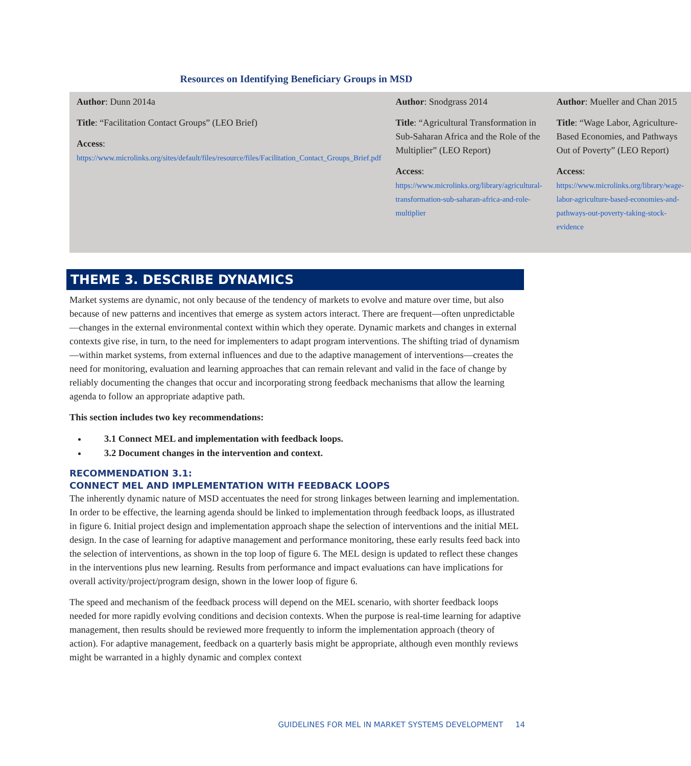Resources on Identifying Beneficiary Groups in MSD
| Author : Dunn 2014a Title : “Facilitation Contact Groups” (LEO Brief) Access : https://www.microlinks.org/sites/default/files/resource/files/Facilitation_Contact_Groups_Brief.pdf | | Author : Snodgrass 2014 Title : “Agricultural Transformation in Sub-Saharan Africa and the Role of the Multiplier” (LEO Report) Access : https://www.microlinks.org/library/agricultural-transformation-sub-saharan-africa-and-role-multiplier | | Author : Mueller and Chan 2015 Title : “Wage Labor, Agriculture-Based Economies, and Pathways Out of Poverty” (LEO Report) Access : https://www.microlinks.org/library/wage-labor-agriculture-based-economies-and-pathways-out-poverty-taking-stock-evidence |
THEME 3. DESCRIBE DYNAMICS
Market systems are dynamic, not only because of the tendency of markets to evolve and mature over time, but also because of new patterns and incentives that emerge as system actors interact. There are frequent—often unpredictable—changes in the external environmental context within which they operate. Dynamic markets and changes in external contexts give rise, in turn, to the need for implementers to adapt program interventions. The shifting triad of dynamism—within market systems, from external influences and due to the adaptive management of interventions—creates the need for monitoring, evaluation and learning approaches that can remain relevant and valid in the face of change by reliably documenting the changes that occur and incorporating strong feedback mechanisms that allow the learning agenda to follow an appropriate adaptive path.
This section includes two key recommendations:
3.1 Connect MEL and implementation with feedback loops.
3.2 Document changes in the intervention and context.
RECOMMENDATION 3.1:
CONNECT MEL AND IMPLEMENTATION WITH FEEDBACK LOOPS
The inherently dynamic nature of MSD accentuates the need for strong linkages between learning and implementation. In order to be effective, the learning agenda should be linked to implementation through feedback loops, as illustrated in figure 6. Initial project design and implementation approach shape the selection of interventions and the initial MEL design. In the case of learning for adaptive management and performance monitoring, these early results feed back into the selection of interventions, as shown in the top loop of figure 6. The MEL design is updated to reflect these changes in the interventions plus new learning. Results from performance and impact evaluations can have implications for overall activity/project/program design, shown in the lower loop of figure 6.
The speed and mechanism of the feedback process will depend on the MEL scenario, with shorter feedback loops needed for more rapidly evolving conditions and decision contexts. When the purpose is real-time learning for adaptive management, then results should be reviewed more frequently to inform the implementation approach (theory of action). For adaptive management, feedback on a quarterly basis might be appropriate, although even monthly reviews might be warranted in a highly dynamic and complex context
GUIDELINES FOR MEL IN MARKET SYSTEMS DEVELOPMENT 14